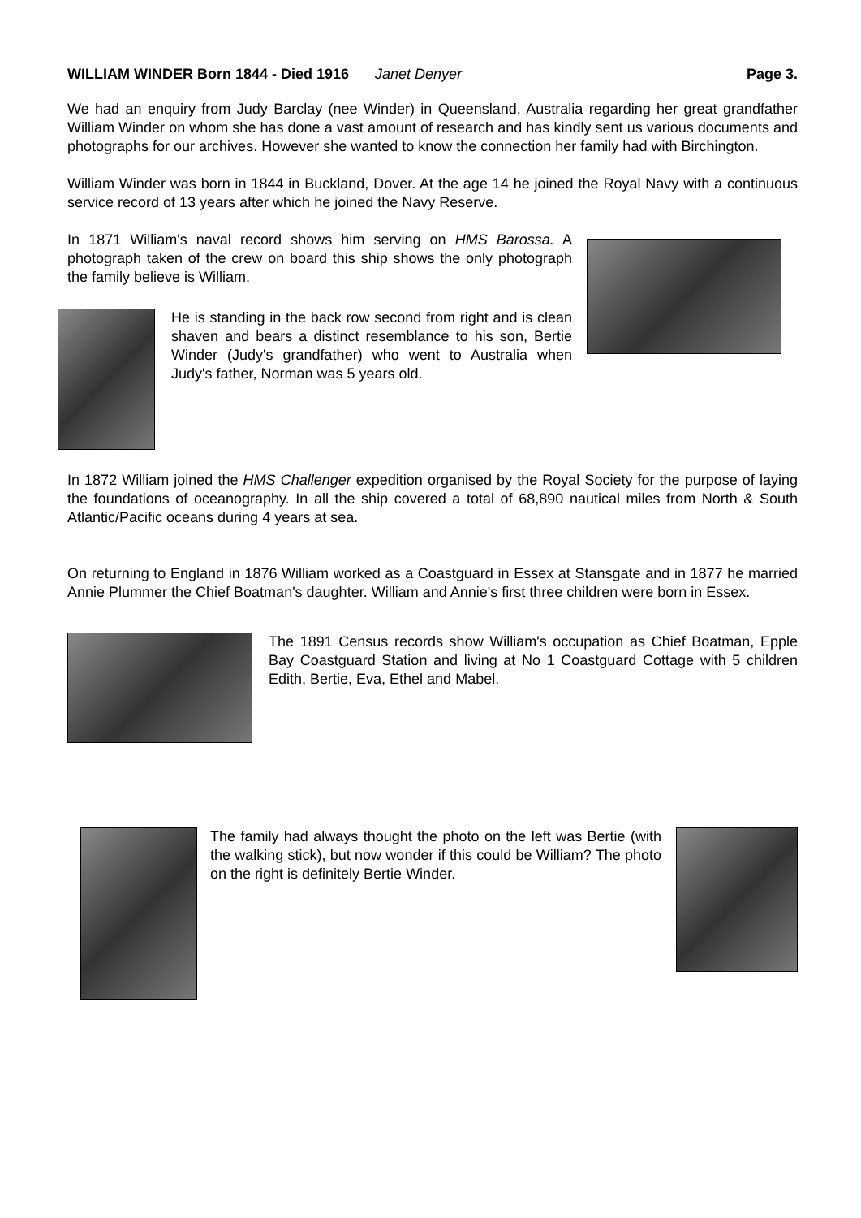WILLIAM WINDER Born 1844 - Died 1916 Janet Denyer Page 3.
We had an enquiry from Judy Barclay (nee Winder) in Queensland, Australia regarding her great grandfather William Winder on whom she has done a vast amount of research and has kindly sent us various documents and photographs for our archives. However she wanted to know the connection her family had with Birchington.
William Winder was born in 1844 in Buckland, Dover. At the age 14 he joined the Royal Navy with a continuous service record of 13 years after which he joined the Navy Reserve.
In 1871 William's naval record shows him serving on HMS Barossa. A photograph taken of the crew on board this ship shows the only photograph the family believe is William.
He is standing in the back row second from right and is clean shaven and bears a distinct resemblance to his son, Bertie Winder (Judy's grandfather) who went to Australia when Judy's father, Norman was 5 years old.
In 1872 William joined the HMS Challenger expedition organised by the Royal Society for the purpose of laying the foundations of oceanography. In all the ship covered a total of 68,890 nautical miles from North & South Atlantic/Pacific oceans during 4 years at sea.
On returning to England in 1876 William worked as a Coastguard in Essex at Stansgate and in 1877 he married Annie Plummer the Chief Boatman's daughter. William and Annie's first three children were born in Essex.
The 1891 Census records show William's occupation as Chief Boatman, Epple Bay Coastguard Station and living at No 1 Coastguard Cottage with 5 children Edith, Bertie, Eva, Ethel and Mabel.
The family had always thought the photo on the left was Bertie (with the walking stick), but now wonder if this could be William? The photo on the right is definitely Bertie Winder.